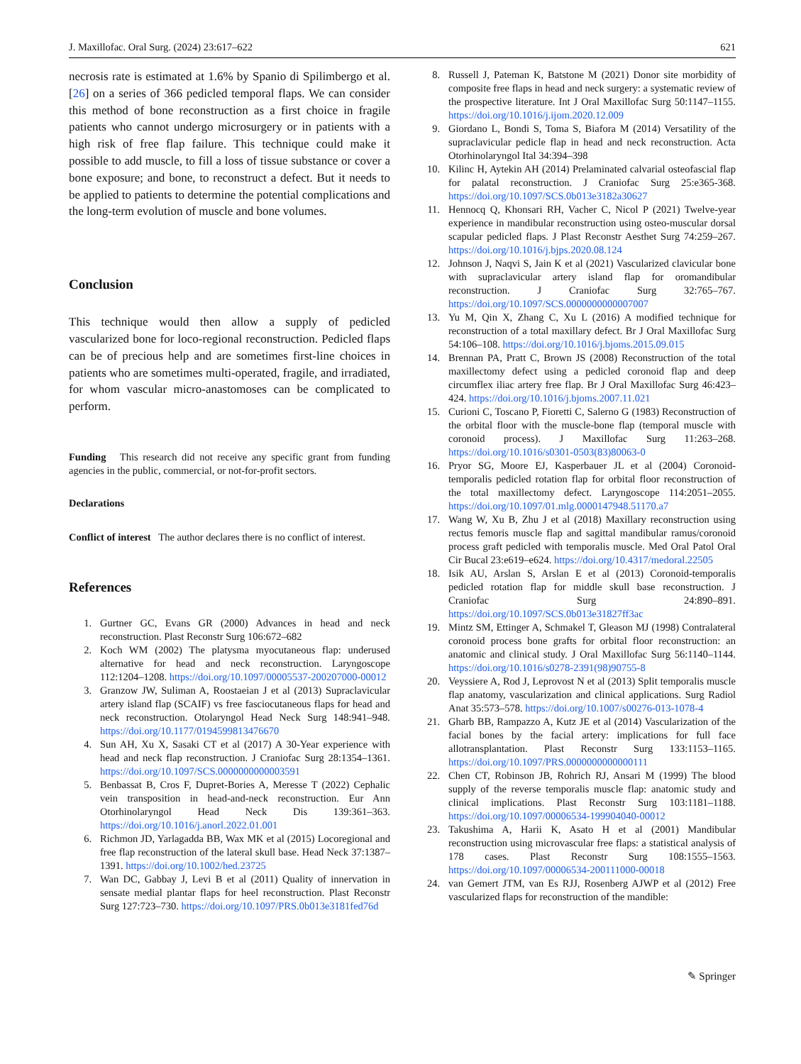J. Maxillofac. Oral Surg. (2024) 23:617–622 621
necrosis rate is estimated at 1.6% by Spanio di Spilimbergo et al. [26] on a series of 366 pedicled temporal flaps. We can consider this method of bone reconstruction as a first choice in fragile patients who cannot undergo microsurgery or in patients with a high risk of free flap failure. This technique could make it possible to add muscle, to fill a loss of tissue substance or cover a bone exposure; and bone, to reconstruct a defect. But it needs to be applied to patients to determine the potential complications and the long-term evolution of muscle and bone volumes.
Conclusion
This technique would then allow a supply of pedicled vascularized bone for loco-regional reconstruction. Pedicled flaps can be of precious help and are sometimes first-line choices in patients who are sometimes multi-operated, fragile, and irradiated, for whom vascular micro-anastomoses can be complicated to perform.
Funding This research did not receive any specific grant from funding agencies in the public, commercial, or not-for-profit sectors.
Declarations
Conflict of interest The author declares there is no conflict of interest.
References
1. Gurtner GC, Evans GR (2000) Advances in head and neck reconstruction. Plast Reconstr Surg 106:672–682
2. Koch WM (2002) The platysma myocutaneous flap: underused alternative for head and neck reconstruction. Laryngoscope 112:1204–1208. https://doi.org/10.1097/00005537-200207000-00012
3. Granzow JW, Suliman A, Roostaeian J et al (2013) Supraclavicular artery island flap (SCAIF) vs free fasciocutaneous flaps for head and neck reconstruction. Otolaryngol Head Neck Surg 148:941–948. https://doi.org/10.1177/0194599813476670
4. Sun AH, Xu X, Sasaki CT et al (2017) A 30-Year experience with head and neck flap reconstruction. J Craniofac Surg 28:1354–1361. https://doi.org/10.1097/SCS.0000000000003591
5. Benbassat B, Cros F, Dupret-Bories A, Meresse T (2022) Cephalic vein transposition in head-and-neck reconstruction. Eur Ann Otorhinolaryngol Head Neck Dis 139:361–363. https://doi.org/10.1016/j.anorl.2022.01.001
6. Richmon JD, Yarlagadda BB, Wax MK et al (2015) Locoregional and free flap reconstruction of the lateral skull base. Head Neck 37:1387–1391. https://doi.org/10.1002/hed.23725
7. Wan DC, Gabbay J, Levi B et al (2011) Quality of innervation in sensate medial plantar flaps for heel reconstruction. Plast Reconstr Surg 127:723–730. https://doi.org/10.1097/PRS.0b013e3181fed76d
8. Russell J, Pateman K, Batstone M (2021) Donor site morbidity of composite free flaps in head and neck surgery: a systematic review of the prospective literature. Int J Oral Maxillofac Surg 50:1147–1155. https://doi.org/10.1016/j.ijom.2020.12.009
9. Giordano L, Bondi S, Toma S, Biafora M (2014) Versatility of the supraclavicular pedicle flap in head and neck reconstruction. Acta Otorhinolaryngol Ital 34:394–398
10. Kilinc H, Aytekin AH (2014) Prelaminated calvarial osteofascial flap for palatal reconstruction. J Craniofac Surg 25:e365-368. https://doi.org/10.1097/SCS.0b013e3182a30627
11. Hennocq Q, Khonsari RH, Vacher C, Nicol P (2021) Twelve-year experience in mandibular reconstruction using osteo-muscular dorsal scapular pedicled flaps. J Plast Reconstr Aesthet Surg 74:259–267. https://doi.org/10.1016/j.bjps.2020.08.124
12. Johnson J, Naqvi S, Jain K et al (2021) Vascularized clavicular bone with supraclavicular artery island flap for oromandibular reconstruction. J Craniofac Surg 32:765–767. https://doi.org/10.1097/SCS.0000000000007007
13. Yu M, Qin X, Zhang C, Xu L (2016) A modified technique for reconstruction of a total maxillary defect. Br J Oral Maxillofac Surg 54:106–108. https://doi.org/10.1016/j.bjoms.2015.09.015
14. Brennan PA, Pratt C, Brown JS (2008) Reconstruction of the total maxillectomy defect using a pedicled coronoid flap and deep circumflex iliac artery free flap. Br J Oral Maxillofac Surg 46:423–424. https://doi.org/10.1016/j.bjoms.2007.11.021
15. Curioni C, Toscano P, Fioretti C, Salerno G (1983) Reconstruction of the orbital floor with the muscle-bone flap (temporal muscle with coronoid process). J Maxillofac Surg 11:263–268. https://doi.org/10.1016/s0301-0503(83)80063-0
16. Pryor SG, Moore EJ, Kasperbauer JL et al (2004) Coronoid-temporalis pedicled rotation flap for orbital floor reconstruction of the total maxillectomy defect. Laryngoscope 114:2051–2055. https://doi.org/10.1097/01.mlg.0000147948.51170.a7
17. Wang W, Xu B, Zhu J et al (2018) Maxillary reconstruction using rectus femoris muscle flap and sagittal mandibular ramus/coronoid process graft pedicled with temporalis muscle. Med Oral Patol Oral Cir Bucal 23:e619–e624. https://doi.org/10.4317/medoral.22505
18. Isik AU, Arslan S, Arslan E et al (2013) Coronoid-temporalis pedicled rotation flap for middle skull base reconstruction. J Craniofac Surg 24:890–891. https://doi.org/10.1097/SCS.0b013e31827ff3ac
19. Mintz SM, Ettinger A, Schmakel T, Gleason MJ (1998) Contralateral coronoid process bone grafts for orbital floor reconstruction: an anatomic and clinical study. J Oral Maxillofac Surg 56:1140–1144. https://doi.org/10.1016/s0278-2391(98)90755-8
20. Veyssiere A, Rod J, Leprovost N et al (2013) Split temporalis muscle flap anatomy, vascularization and clinical applications. Surg Radiol Anat 35:573–578. https://doi.org/10.1007/s00276-013-1078-4
21. Gharb BB, Rampazzo A, Kutz JE et al (2014) Vascularization of the facial bones by the facial artery: implications for full face allotransplantation. Plast Reconstr Surg 133:1153–1165. https://doi.org/10.1097/PRS.0000000000000111
22. Chen CT, Robinson JB, Rohrich RJ, Ansari M (1999) The blood supply of the reverse temporalis muscle flap: anatomic study and clinical implications. Plast Reconstr Surg 103:1181–1188. https://doi.org/10.1097/00006534-199904040-00012
23. Takushima A, Harii K, Asato H et al (2001) Mandibular reconstruction using microvascular free flaps: a statistical analysis of 178 cases. Plast Reconstr Surg 108:1555–1563. https://doi.org/10.1097/00006534-200111000-00018
24. van Gemert JTM, van Es RJJ, Rosenberg AJWP et al (2012) Free vascularized flaps for reconstruction of the mandible:
✎ Springer